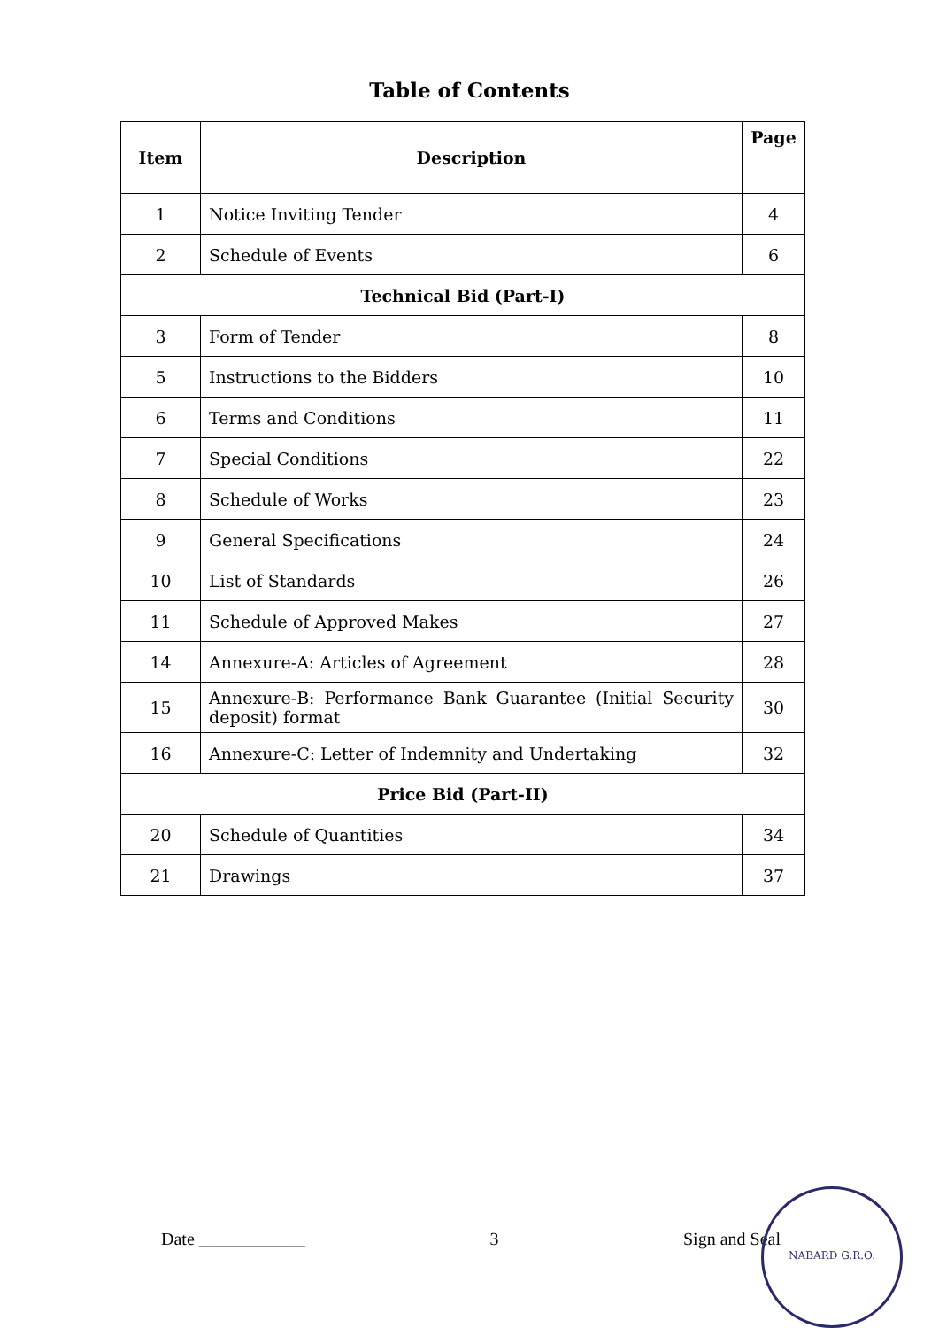Table of Contents
| Item | Description | Page |
| --- | --- | --- |
| 1 | Notice Inviting Tender | 4 |
| 2 | Schedule of Events | 6 |
| Technical Bid (Part-I) | | |
| 3 | Form of Tender | 8 |
| 5 | Instructions to the Bidders | 10 |
| 6 | Terms and Conditions | 11 |
| 7 | Special Conditions | 22 |
| 8 | Schedule of Works | 23 |
| 9 | General Specifications | 24 |
| 10 | List of Standards | 26 |
| 11 | Schedule of Approved Makes | 27 |
| 14 | Annexure-A: Articles of Agreement | 28 |
| 15 | Annexure-B: Performance Bank Guarantee (Initial Security deposit) format | 30 |
| 16 | Annexure-C: Letter of Indemnity and Undertaking | 32 |
| Price Bid (Part-II) | | |
| 20 | Schedule of Quantities | 34 |
| 21 | Drawings | 37 |
Date ____________ 3 Sign and Seal
NABARD G.R.O.